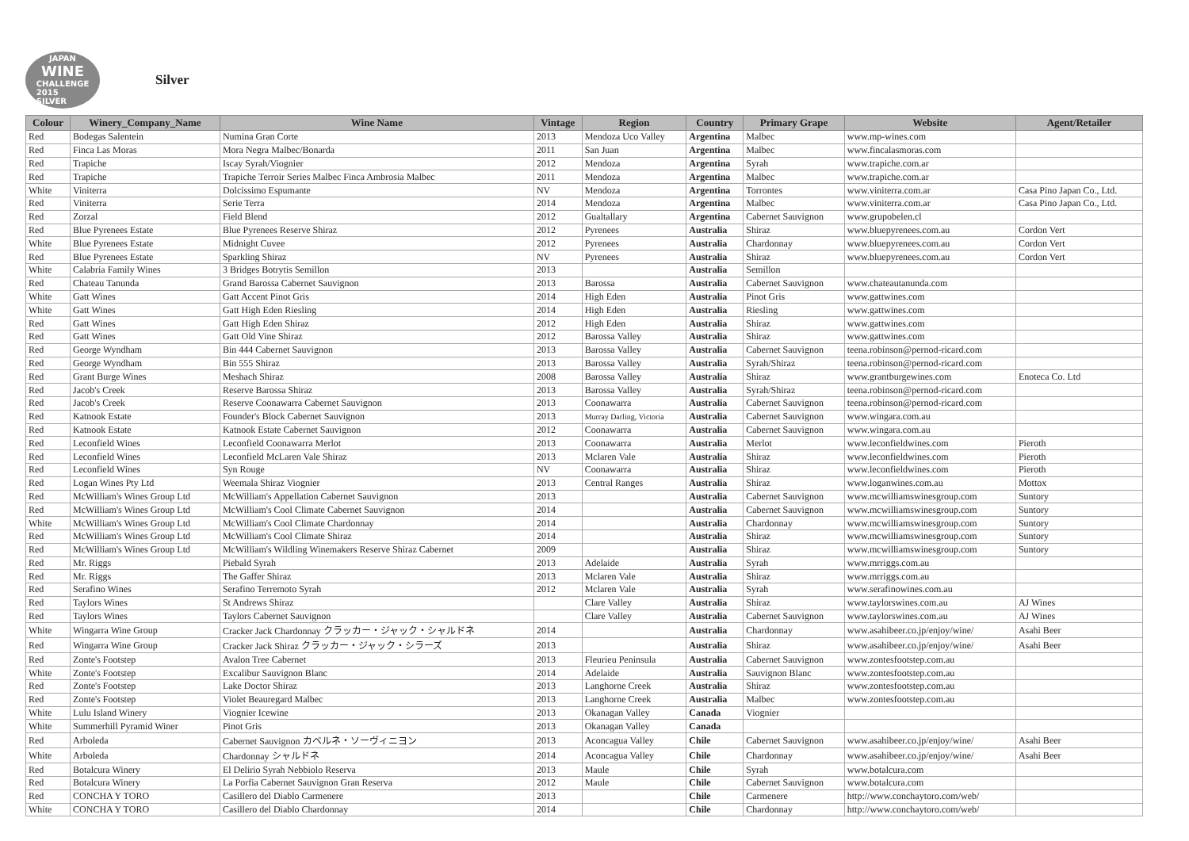JAPAN
WINE
CHALLENGE
2015
SILVER
Silver
| Colour | Winery_Company_Name | Wine Name | Vintage | Region | Country | Primary Grape | Website | Agent/Retailer |
| --- | --- | --- | --- | --- | --- | --- | --- | --- |
| Red | Bodegas Salentein | Numina Gran Corte | 2013 | Mendoza Uco Valley | Argentina | Malbec | www.mp-wines.com | |
| Red | Finca Las Moras | Mora Negra Malbec/Bonarda | 2011 | San Juan | Argentina | Malbec | www.fincalasmoras.com | |
| Red | Trapiche | Iscay Syrah/Viognier | 2012 | Mendoza | Argentina | Syrah | www.trapiche.com.ar | |
| Red | Trapiche | Trapiche Terroir Series Malbec Finca Ambrosia Malbec | 2011 | Mendoza | Argentina | Malbec | www.trapiche.com.ar | |
| White | Viniterra | Dolcissimo Espumante | NV | Mendoza | Argentina | Torrontes | www.viniterra.com.ar | Casa Pino Japan Co., Ltd. |
| Red | Viniterra | Serie Terra | 2014 | Mendoza | Argentina | Malbec | www.viniterra.com.ar | Casa Pino Japan Co., Ltd. |
| Red | Zorzal | Field Blend | 2012 | Gualtallary | Argentina | Cabernet Sauvignon | www.grupobelen.cl | |
| Red | Blue Pyrenees Estate | Blue Pyrenees Reserve Shiraz | 2012 | Pyrenees | Australia | Shiraz | www.bluepyrenees.com.au | Cordon Vert |
| White | Blue Pyrenees Estate | Midnight Cuvee | 2012 | Pyrenees | Australia | Chardonnay | www.bluepyrenees.com.au | Cordon Vert |
| Red | Blue Pyrenees Estate | Sparkling Shiraz | NV | Pyrenees | Australia | Shiraz | www.bluepyrenees.com.au | Cordon Vert |
| White | Calabria Family Wines | 3 Bridges Botrytis Semillon | 2013 | | Australia | Semillon | | |
| Red | Chateau Tanunda | Grand Barossa Cabernet Sauvignon | 2013 | Barossa | Australia | Cabernet Sauvignon | www.chateautanunda.com | |
| White | Gatt Wines | Gatt Accent Pinot Gris | 2014 | High Eden | Australia | Pinot Gris | www.gattwines.com | |
| White | Gatt Wines | Gatt High Eden Riesling | 2014 | High Eden | Australia | Riesling | www.gattwines.com | |
| Red | Gatt Wines | Gatt High Eden Shiraz | 2012 | High Eden | Australia | Shiraz | www.gattwines.com | |
| Red | Gatt Wines | Gatt Old Vine Shiraz | 2012 | Barossa Valley | Australia | Shiraz | www.gattwines.com | |
| Red | George Wyndham | Bin 444 Cabernet Sauvignon | 2013 | Barossa Valley | Australia | Cabernet Sauvignon | teena.robinson@pernod-ricard.com | |
| Red | George Wyndham | Bin 555 Shiraz | 2013 | Barossa Valley | Australia | Syrah/Shiraz | teena.robinson@pernod-ricard.com | |
| Red | Grant Burge Wines | Meshach Shiraz | 2008 | Barossa Valley | Australia | Shiraz | www.grantburgewines.com | Enoteca Co. Ltd |
| Red | Jacob's Creek | Reserve Barossa Shiraz | 2013 | Barossa Valley | Australia | Syrah/Shiraz | teena.robinson@pernod-ricard.com | |
| Red | Jacob's Creek | Reserve Coonawarra Cabernet Sauvignon | 2013 | Coonawarra | Australia | Cabernet Sauvignon | teena.robinson@pernod-ricard.com | |
| Red | Katnook Estate | Founder's Block Cabernet Sauvignon | 2013 | Murray Darling, Victoria | Australia | Cabernet Sauvignon | www.wingara.com.au | |
| Red | Katnook Estate | Katnook Estate Cabernet Sauvignon | 2012 | Coonawarra | Australia | Cabernet Sauvignon | www.wingara.com.au | |
| Red | Leconfield Wines | Leconfield Coonawarra Merlot | 2013 | Coonawarra | Australia | Merlot | www.leconfieldwines.com | Pieroth |
| Red | Leconfield Wines | Leconfield McLaren Vale Shiraz | 2013 | Mclaren Vale | Australia | Shiraz | www.leconfieldwines.com | Pieroth |
| Red | Leconfield Wines | Syn Rouge | NV | Coonawarra | Australia | Shiraz | www.leconfieldwines.com | Pieroth |
| Red | Logan Wines Pty Ltd | Weemala Shiraz Viognier | 2013 | Central Ranges | Australia | Shiraz | www.loganwines.com.au | Mottox |
| Red | McWilliam's Wines Group Ltd | McWilliam's Appellation Cabernet Sauvignon | 2013 | | Australia | Cabernet Sauvignon | www.mcwilliamswinesgroup.com | Suntory |
| Red | McWilliam's Wines Group Ltd | McWilliam's Cool Climate Cabernet Sauvignon | 2014 | | Australia | Cabernet Sauvignon | www.mcwilliamswinesgroup.com | Suntory |
| White | McWilliam's Wines Group Ltd | McWilliam's Cool Climate Chardonnay | 2014 | | Australia | Chardonnay | www.mcwilliamswinesgroup.com | Suntory |
| Red | McWilliam's Wines Group Ltd | McWilliam's Cool Climate Shiraz | 2014 | | Australia | Shiraz | www.mcwilliamswinesgroup.com | Suntory |
| Red | McWilliam's Wines Group Ltd | McWilliam's Wildling Winemakers Reserve Shiraz Cabernet | 2009 | | Australia | Shiraz | www.mcwilliamswinesgroup.com | Suntory |
| Red | Mr. Riggs | Piebald Syrah | 2013 | Adelaide | Australia | Syrah | www.mrriggs.com.au | |
| Red | Mr. Riggs | The Gaffer Shiraz | 2013 | Mclaren Vale | Australia | Shiraz | www.mrriggs.com.au | |
| Red | Serafino Wines | Serafino Terremoto Syrah | 2012 | Mclaren Vale | Australia | Syrah | www.serafinowines.com.au | |
| Red | Taylors Wines | St Andrews Shiraz | | Clare Valley | Australia | Shiraz | www.taylorswines.com.au | AJ Wines |
| Red | Taylors Wines | Taylors Cabernet Sauvignon | | Clare Valley | Australia | Cabernet Sauvignon | www.taylorswines.com.au | AJ Wines |
| White | Wingarra Wine Group | Cracker Jack Chardonnay クラッカー・ジャック・シャルドネ | 2014 | | Australia | Chardonnay | www.asahibeer.co.jp/enjoy/wine/ | Asahi Beer |
| Red | Wingarra Wine Group | Cracker Jack Shiraz クラッカー・ジャック・シラーズ | 2013 | | Australia | Shiraz | www.asahibeer.co.jp/enjoy/wine/ | Asahi Beer |
| Red | Zonte's Footstep | Avalon Tree Cabernet | 2013 | Fleurieu Peninsula | Australia | Cabernet Sauvignon | www.zontesfootstep.com.au | |
| White | Zonte's Footstep | Excalibur Sauvignon Blanc | 2014 | Adelaide | Australia | Sauvignon Blanc | www.zontesfootstep.com.au | |
| Red | Zonte's Footstep | Lake Doctor Shiraz | 2013 | Langhorne Creek | Australia | Shiraz | www.zontesfootstep.com.au | |
| Red | Zonte's Footstep | Violet Beauregard Malbec | 2013 | Langhorne Creek | Australia | Malbec | www.zontesfootstep.com.au | |
| White | Lulu Island Winery | Viognier Icewine | 2013 | Okanagan Valley | Canada | Viognier | | |
| White | Summerhill Pyramid Winer | Pinot Gris | 2013 | Okanagan Valley | Canada | | | |
| Red | Arboleda | Cabernet Sauvignon カベルネ・ソーヴィニヨン | 2013 | Aconcagua Valley | Chile | Cabernet Sauvignon | www.asahibeer.co.jp/enjoy/wine/ | Asahi Beer |
| White | Arboleda | Chardonnay シャルドネ | 2014 | Aconcagua Valley | Chile | Chardonnay | www.asahibeer.co.jp/enjoy/wine/ | Asahi Beer |
| Red | Botalcura Winery | El Delirio Syrah Nebbiolo Reserva | 2013 | Maule | Chile | Syrah | www.botalcura.com | |
| Red | Botalcura Winery | La Porfia Cabernet Sauvignon Gran Reserva | 2012 | Maule | Chile | Cabernet Sauvignon | www.botalcura.com | |
| Red | CONCHA Y TORO | Casillero del Diablo Carmenere | 2013 | | Chile | Carmenere | http://www.conchaytoro.com/web/ | |
| White | CONCHA Y TORO | Casillero del Diablo Chardonnay | 2014 | | Chile | Chardonnay | http://www.conchaytoro.com/web/ | |